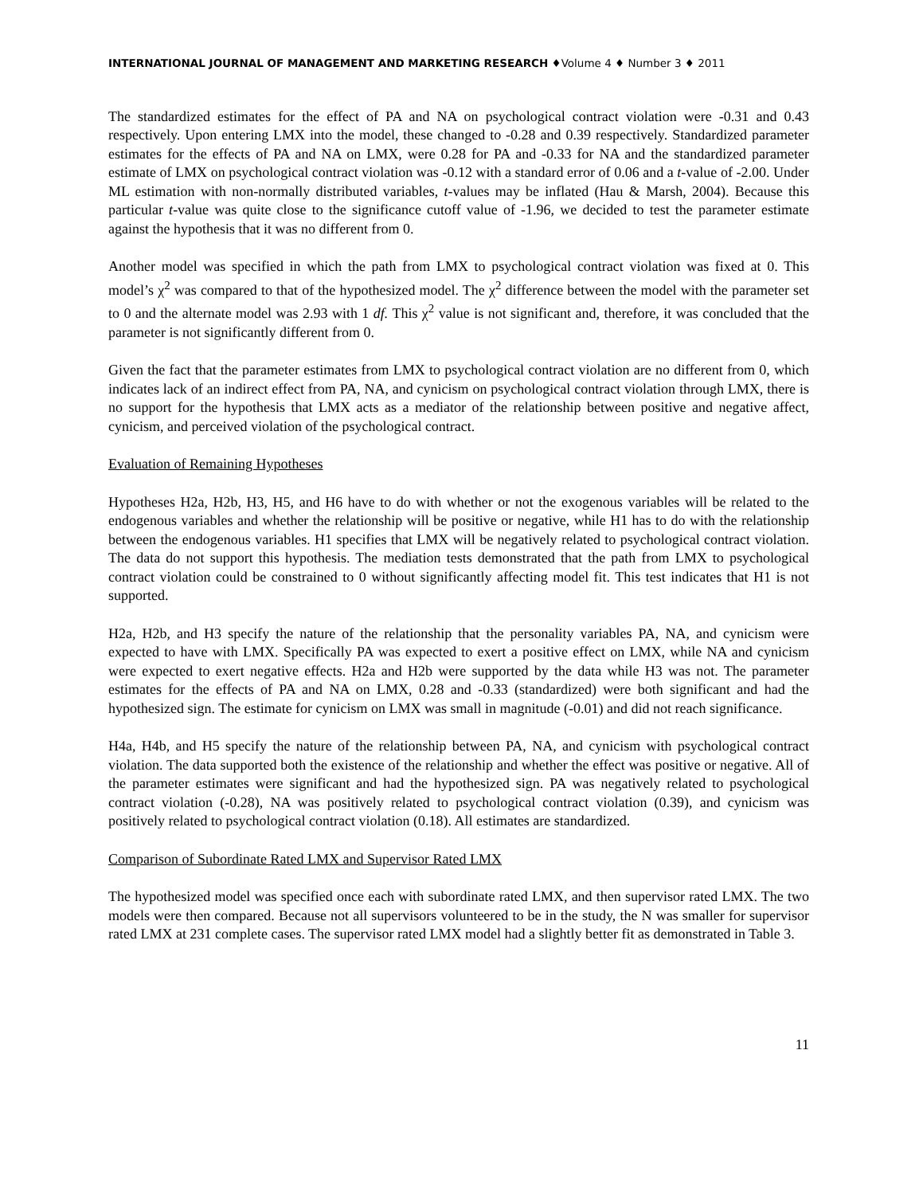INTERNATIONAL JOURNAL OF MANAGEMENT AND MARKETING RESEARCH ♦Volume 4 ♦ Number 3 ♦ 2011
The standardized estimates for the effect of PA and NA on psychological contract violation were -0.31 and 0.43 respectively. Upon entering LMX into the model, these changed to -0.28 and 0.39 respectively. Standardized parameter estimates for the effects of PA and NA on LMX, were 0.28 for PA and -0.33 for NA and the standardized parameter estimate of LMX on psychological contract violation was -0.12 with a standard error of 0.06 and a t-value of -2.00. Under ML estimation with non-normally distributed variables, t-values may be inflated (Hau & Marsh, 2004). Because this particular t-value was quite close to the significance cutoff value of -1.96, we decided to test the parameter estimate against the hypothesis that it was no different from 0.
Another model was specified in which the path from LMX to psychological contract violation was fixed at 0. This model’s χ<sup>2</sup> was compared to that of the hypothesized model. The χ<sup>2</sup> difference between the model with the parameter set to 0 and the alternate model was 2.93 with 1 df. This χ<sup>2</sup> value is not significant and, therefore, it was concluded that the parameter is not significantly different from 0.
Given the fact that the parameter estimates from LMX to psychological contract violation are no different from 0, which indicates lack of an indirect effect from PA, NA, and cynicism on psychological contract violation through LMX, there is no support for the hypothesis that LMX acts as a mediator of the relationship between positive and negative affect, cynicism, and perceived violation of the psychological contract.
Evaluation of Remaining Hypotheses
Hypotheses H2a, H2b, H3, H5, and H6 have to do with whether or not the exogenous variables will be related to the endogenous variables and whether the relationship will be positive or negative, while H1 has to do with the relationship between the endogenous variables. H1 specifies that LMX will be negatively related to psychological contract violation. The data do not support this hypothesis. The mediation tests demonstrated that the path from LMX to psychological contract violation could be constrained to 0 without significantly affecting model fit. This test indicates that H1 is not supported.
H2a, H2b, and H3 specify the nature of the relationship that the personality variables PA, NA, and cynicism were expected to have with LMX. Specifically PA was expected to exert a positive effect on LMX, while NA and cynicism were expected to exert negative effects. H2a and H2b were supported by the data while H3 was not. The parameter estimates for the effects of PA and NA on LMX, 0.28 and -0.33 (standardized) were both significant and had the hypothesized sign. The estimate for cynicism on LMX was small in magnitude (-0.01) and did not reach significance.
H4a, H4b, and H5 specify the nature of the relationship between PA, NA, and cynicism with psychological contract violation. The data supported both the existence of the relationship and whether the effect was positive or negative. All of the parameter estimates were significant and had the hypothesized sign. PA was negatively related to psychological contract violation (-0.28), NA was positively related to psychological contract violation (0.39), and cynicism was positively related to psychological contract violation (0.18). All estimates are standardized.
Comparison of Subordinate Rated LMX and Supervisor Rated LMX
The hypothesized model was specified once each with subordinate rated LMX, and then supervisor rated LMX. The two models were then compared. Because not all supervisors volunteered to be in the study, the N was smaller for supervisor rated LMX at 231 complete cases. The supervisor rated LMX model had a slightly better fit as demonstrated in Table 3.
11